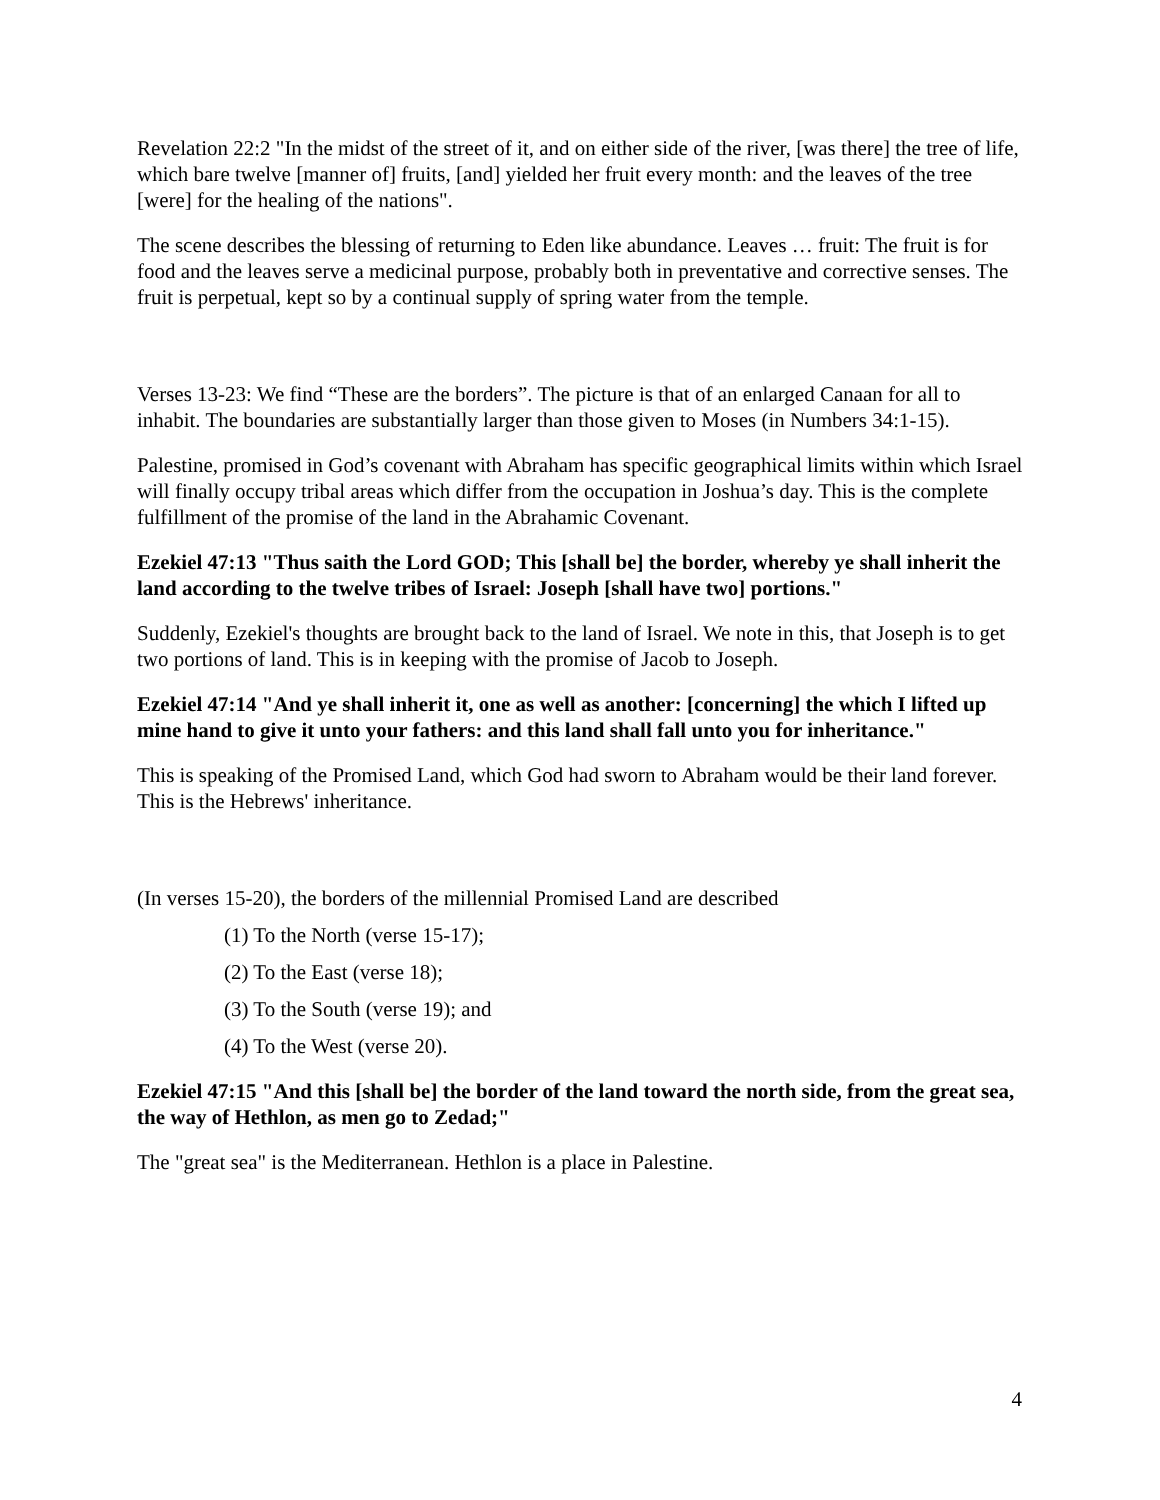Revelation 22:2 "In the midst of the street of it, and on either side of the river, [was there] the tree of life, which bare twelve [manner of] fruits, [and] yielded her fruit every month: and the leaves of the tree [were] for the healing of the nations".
The scene describes the blessing of returning to Eden like abundance. Leaves … fruit: The fruit is for food and the leaves serve a medicinal purpose, probably both in preventative and corrective senses. The fruit is perpetual, kept so by a continual supply of spring water from the temple.
Verses 13-23: We find “These are the borders”. The picture is that of an enlarged Canaan for all to inhabit. The boundaries are substantially larger than those given to Moses (in Numbers 34:1-15).
Palestine, promised in God’s covenant with Abraham has specific geographical limits within which Israel will finally occupy tribal areas which differ from the occupation in Joshua’s day. This is the complete fulfillment of the promise of the land in the Abrahamic Covenant.
Ezekiel 47:13 "Thus saith the Lord GOD; This [shall be] the border, whereby ye shall inherit the land according to the twelve tribes of Israel: Joseph [shall have two] portions."
Suddenly, Ezekiel's thoughts are brought back to the land of Israel. We note in this, that Joseph is to get two portions of land. This is in keeping with the promise of Jacob to Joseph.
Ezekiel 47:14 "And ye shall inherit it, one as well as another: [concerning] the which I lifted up mine hand to give it unto your fathers: and this land shall fall unto you for inheritance."
This is speaking of the Promised Land, which God had sworn to Abraham would be their land forever. This is the Hebrews' inheritance.
(In verses 15-20), the borders of the millennial Promised Land are described
(1) To the North (verse 15-17);
(2) To the East (verse 18);
(3) To the South (verse 19); and
(4) To the West (verse 20).
Ezekiel 47:15 "And this [shall be] the border of the land toward the north side, from the great sea, the way of Hethlon, as men go to Zedad;"
The "great sea" is the Mediterranean. Hethlon is a place in Palestine.
4